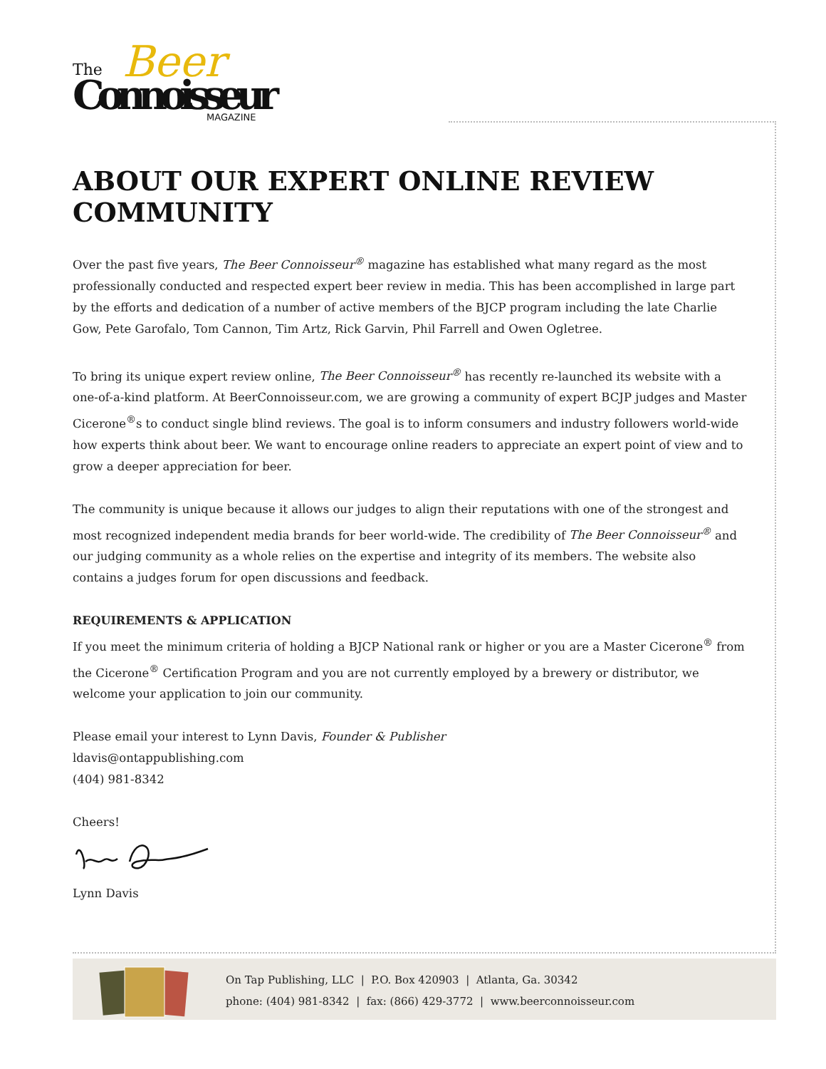Beer
The
Connoisseur
MAGAZINE
ABOUT OUR EXPERT ONLINE REVIEW COMMUNITY
Over the past five years, The Beer Connoisseur<sup>®</sup> magazine has established what many regard as the most professionally conducted and respected expert beer review in media. This has been accomplished in large part by the efforts and dedication of a number of active members of the BJCP program including the late Charlie Gow, Pete Garofalo, Tom Cannon, Tim Artz, Rick Garvin, Phil Farrell and Owen Ogletree.
To bring its unique expert review online, The Beer Connoisseur<sup>®</sup> has recently re-launched its website with a one-of-a-kind platform. At BeerConnoisseur.com, we are growing a community of expert BCJP judges and Master Cicerone<sup>®</sup>s to conduct single blind reviews. The goal is to inform consumers and industry followers world-wide how experts think about beer. We want to encourage online readers to appreciate an expert point of view and to grow a deeper appreciation for beer.
The community is unique because it allows our judges to align their reputations with one of the strongest and most recognized independent media brands for beer world-wide. The credibility of The Beer Connoisseur<sup>®</sup> and our judging community as a whole relies on the expertise and integrity of its members. The website also contains a judges forum for open discussions and feedback.
REQUIREMENTS & APPLICATION
If you meet the minimum criteria of holding a BJCP National rank or higher or you are a Master Cicerone<sup>®</sup> from the Cicerone<sup>®</sup> Certification Program and you are not currently employed by a brewery or distributor, we welcome your application to join our community.
Please email your interest to Lynn Davis, Founder & Publisher
ldavis@ontappublishing.com
(404) 981-8342
Cheers!
Lynn Davis
On Tap Publishing, LLC | P.O. Box 420903 | Atlanta, Ga. 30342
phone: (404) 981-8342 | fax: (866) 429-3772 | www.beerconnoisseur.com